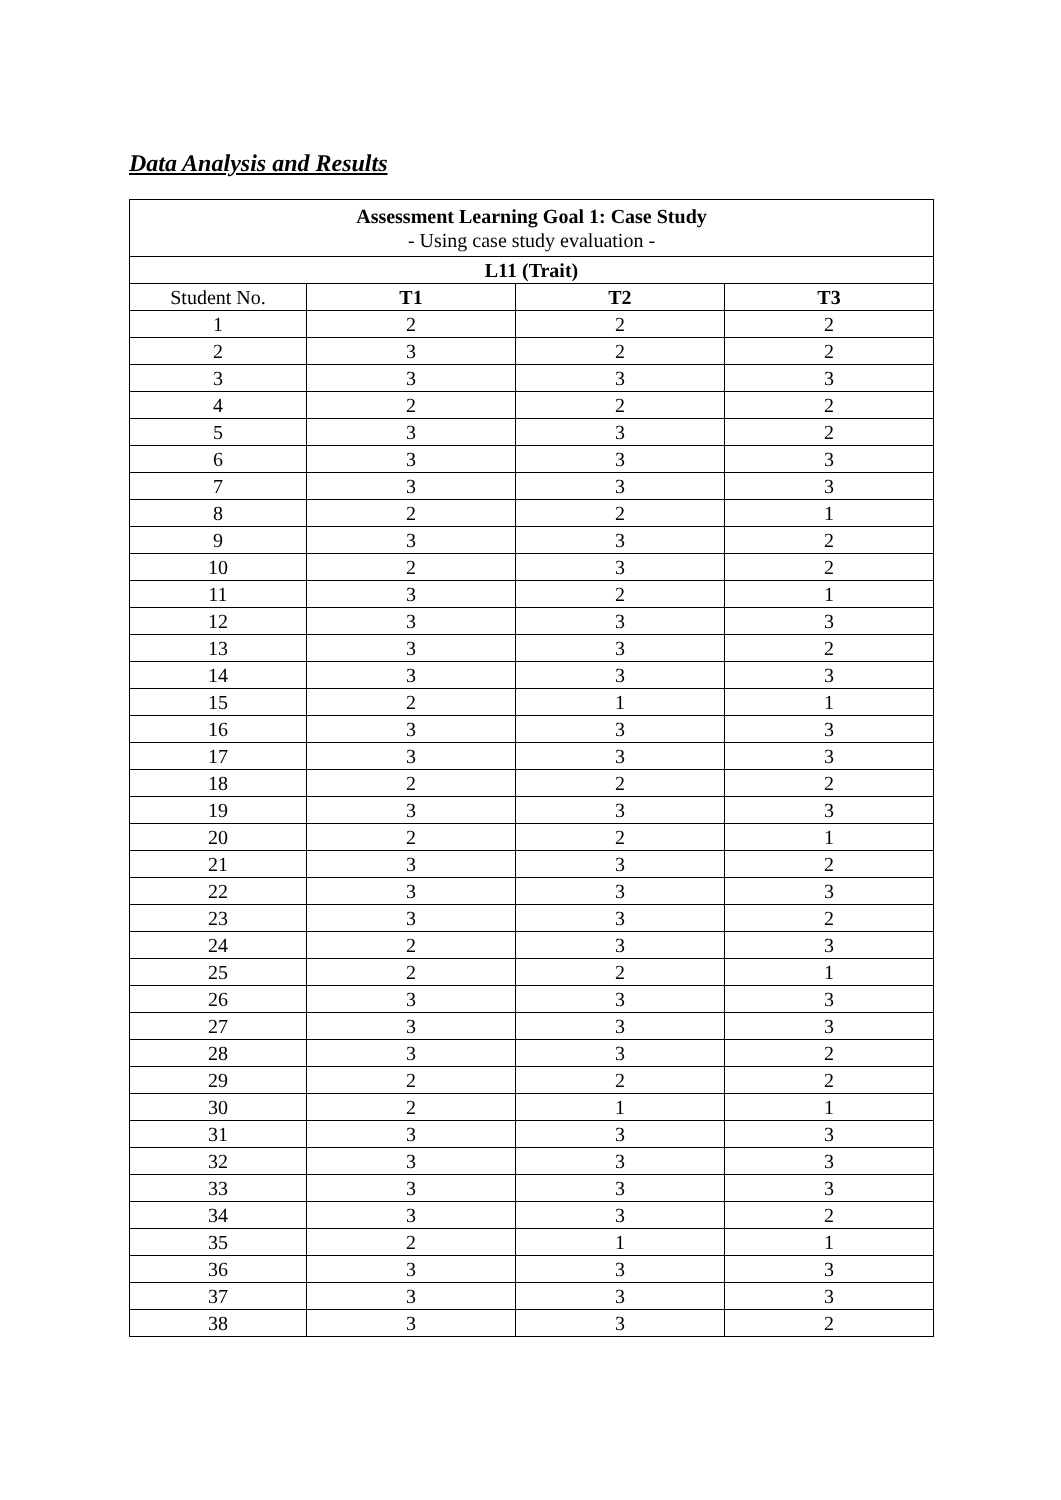Data Analysis and Results
| Assessment Learning Goal 1: Case Study - Using case study evaluation - | | | |
| --- | --- | --- | --- |
| L11 (Trait) | | | |
| Student No. | T1 | T2 | T3 |
| 1 | 2 | 2 | 2 |
| 2 | 3 | 2 | 2 |
| 3 | 3 | 3 | 3 |
| 4 | 2 | 2 | 2 |
| 5 | 3 | 3 | 2 |
| 6 | 3 | 3 | 3 |
| 7 | 3 | 3 | 3 |
| 8 | 2 | 2 | 1 |
| 9 | 3 | 3 | 2 |
| 10 | 2 | 3 | 2 |
| 11 | 3 | 2 | 1 |
| 12 | 3 | 3 | 3 |
| 13 | 3 | 3 | 2 |
| 14 | 3 | 3 | 3 |
| 15 | 2 | 1 | 1 |
| 16 | 3 | 3 | 3 |
| 17 | 3 | 3 | 3 |
| 18 | 2 | 2 | 2 |
| 19 | 3 | 3 | 3 |
| 20 | 2 | 2 | 1 |
| 21 | 3 | 3 | 2 |
| 22 | 3 | 3 | 3 |
| 23 | 3 | 3 | 2 |
| 24 | 2 | 3 | 3 |
| 25 | 2 | 2 | 1 |
| 26 | 3 | 3 | 3 |
| 27 | 3 | 3 | 3 |
| 28 | 3 | 3 | 2 |
| 29 | 2 | 2 | 2 |
| 30 | 2 | 1 | 1 |
| 31 | 3 | 3 | 3 |
| 32 | 3 | 3 | 3 |
| 33 | 3 | 3 | 3 |
| 34 | 3 | 3 | 2 |
| 35 | 2 | 1 | 1 |
| 36 | 3 | 3 | 3 |
| 37 | 3 | 3 | 3 |
| 38 | 3 | 3 | 2 |